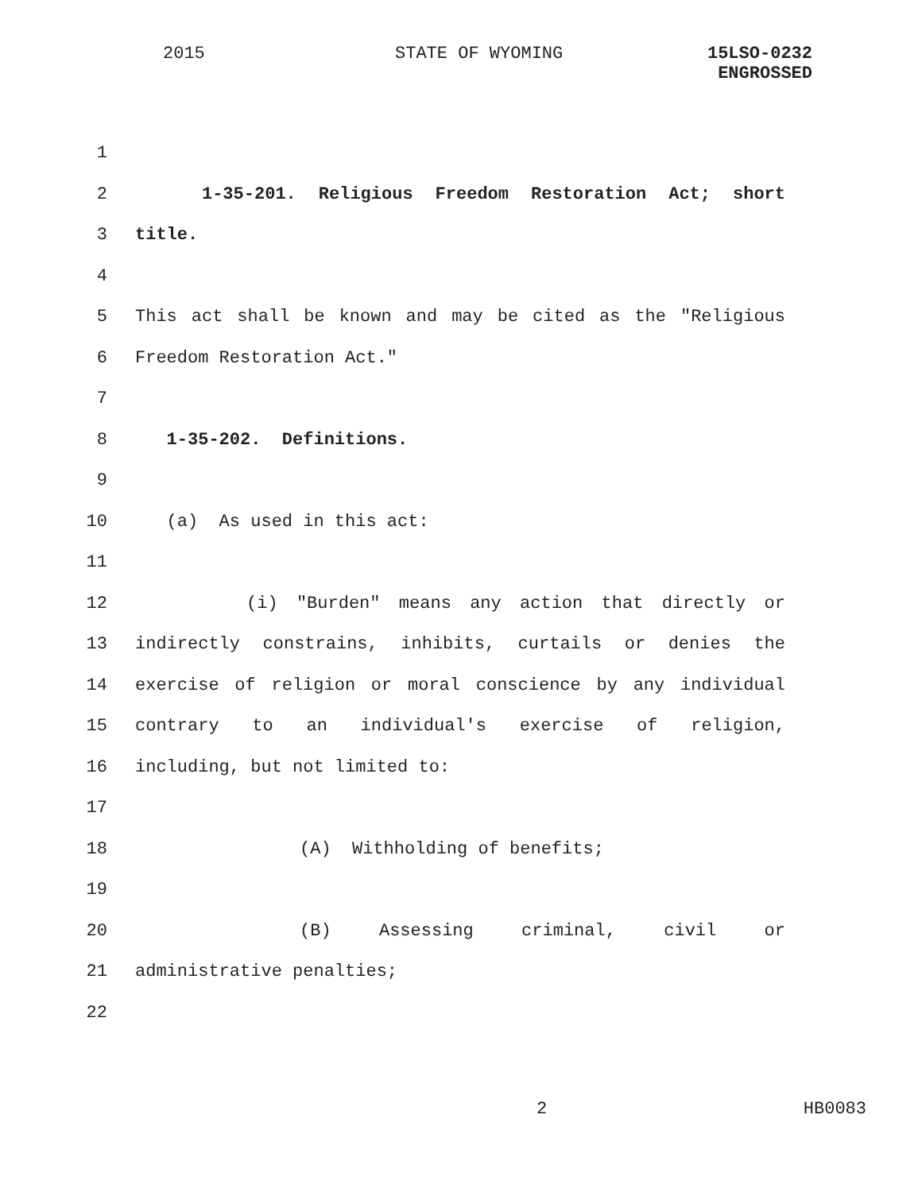2015 STATE OF WYOMING
15LSO-0232
ENGROSSED
1
2 1-35-201. Religious Freedom Restoration Act; short
3 title.
4
5 This act shall be known and may be cited as the "Religious
6 Freedom Restoration Act."
7
8 1-35-202. Definitions.
9
10 (a) As used in this act:
11
12 (i) "Burden" means any action that directly or
13 indirectly constrains, inhibits, curtails or denies the
14 exercise of religion or moral conscience by any individual
15 contrary to an individual's exercise of religion,
16 including, but not limited to:
17
18 (A) Withholding of benefits;
19
20 (B) Assessing criminal, civil or
21 administrative penalties;
22
2 HB0083